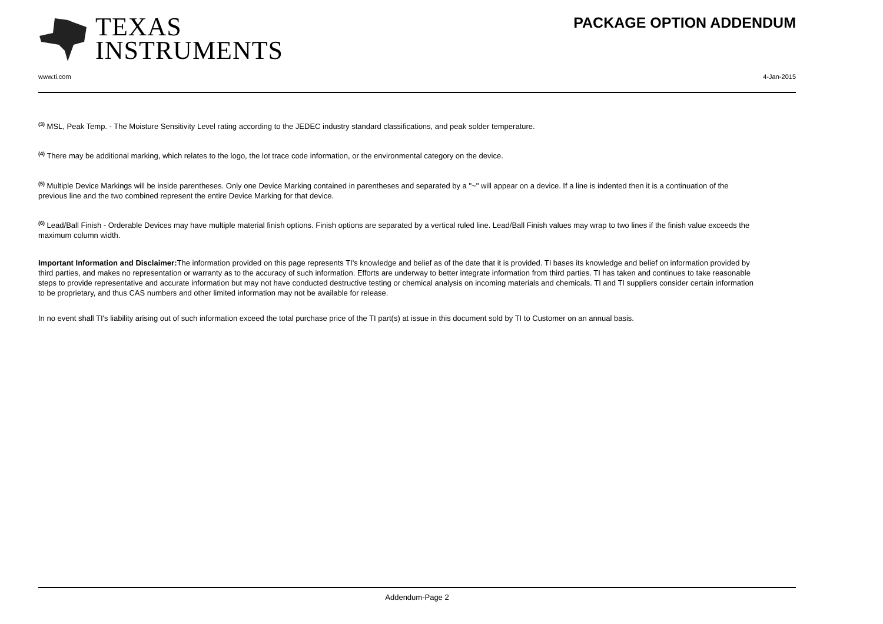TEXAS
INSTRUMENTS
PACKAGE OPTION ADDENDUM
www.ti.com 4-Jan-2015
<sup>(3)</sup> MSL, Peak Temp. - The Moisture Sensitivity Level rating according to the JEDEC industry standard classifications, and peak solder temperature.
<sup>(4)</sup> There may be additional marking, which relates to the logo, the lot trace code information, or the environmental category on the device.
<sup>(5)</sup> Multiple Device Markings will be inside parentheses. Only one Device Marking contained in parentheses and separated by a "~" will appear on a device. If a line is indented then it is a continuation of the previous line and the two combined represent the entire Device Marking for that device.
<sup>(6)</sup> Lead/Ball Finish - Orderable Devices may have multiple material finish options. Finish options are separated by a vertical ruled line. Lead/Ball Finish values may wrap to two lines if the finish value exceeds the maximum column width.
Important Information and Disclaimer: The information provided on this page represents TI's knowledge and belief as of the date that it is provided. TI bases its knowledge and belief on information provided by third parties, and makes no representation or warranty as to the accuracy of such information. Efforts are underway to better integrate information from third parties. TI has taken and continues to take reasonable steps to provide representative and accurate information but may not have conducted destructive testing or chemical analysis on incoming materials and chemicals. TI and TI suppliers consider certain information to be proprietary, and thus CAS numbers and other limited information may not be available for release.
In no event shall TI's liability arising out of such information exceed the total purchase price of the TI part(s) at issue in this document sold by TI to Customer on an annual basis.
Addendum-Page 2